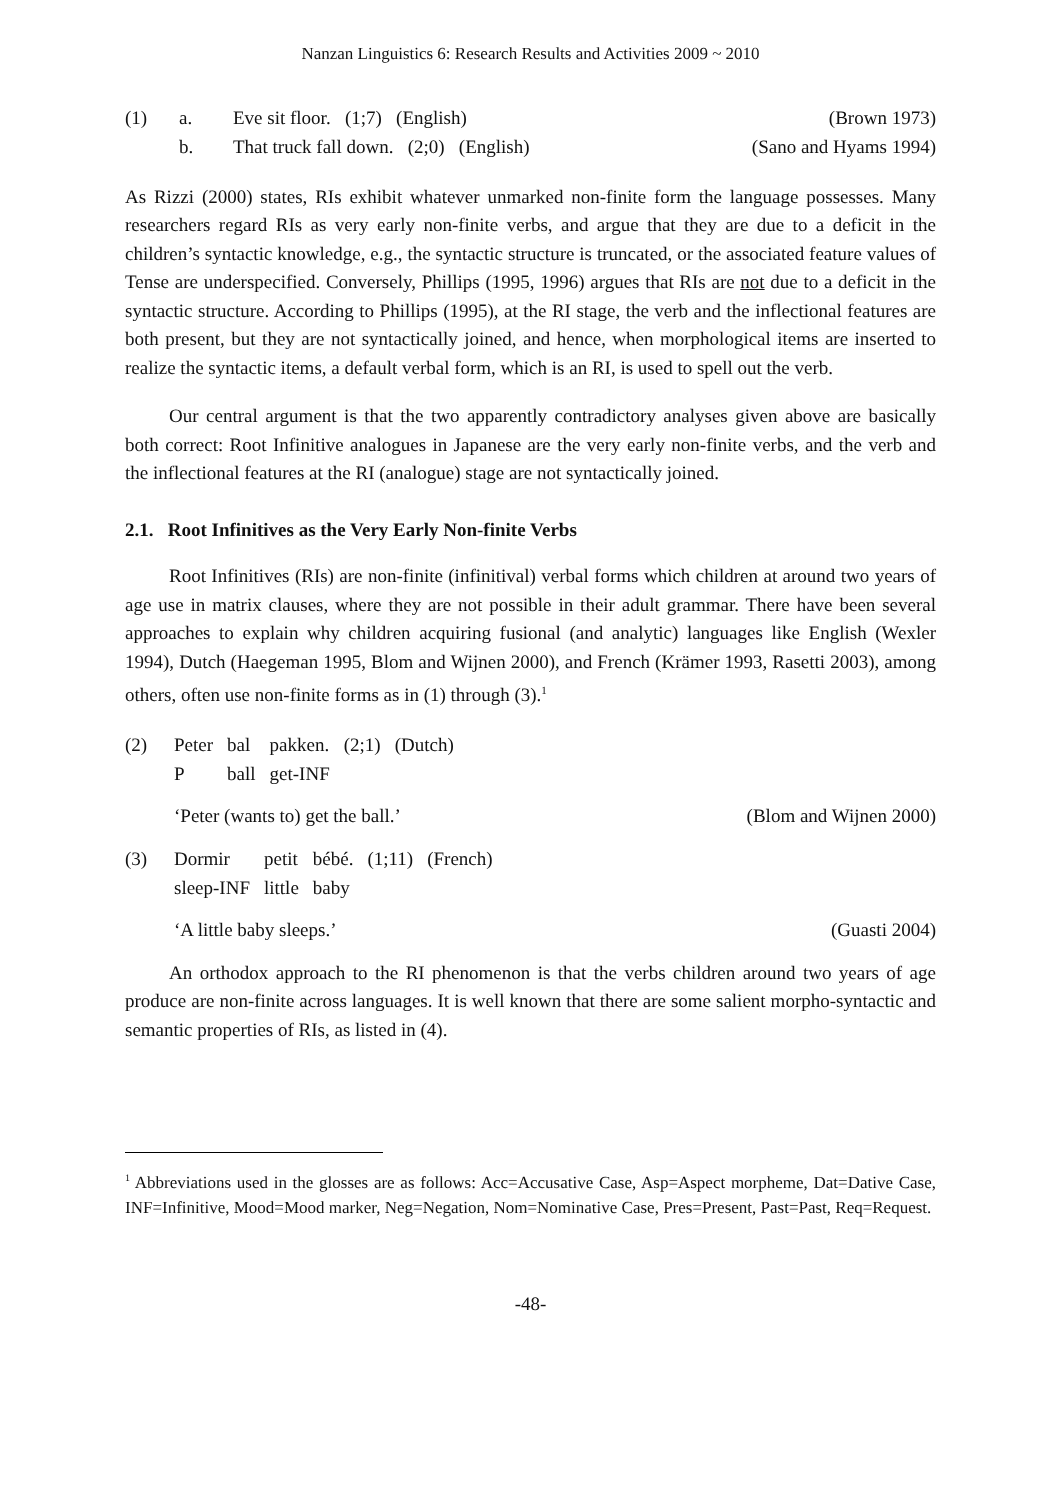Nanzan Linguistics 6: Research Results and Activities 2009 ~ 2010
| (1) | a. | Eve sit floor. (1;7) (English) | (Brown 1973) |
| | b. | That truck fall down. (2;0) (English) | (Sano and Hyams 1994) |
As Rizzi (2000) states, RIs exhibit whatever unmarked non-finite form the language possesses. Many researchers regard RIs as very early non-finite verbs, and argue that they are due to a deficit in the children’s syntactic knowledge, e.g., the syntactic structure is truncated, or the associated feature values of Tense are underspecified. Conversely, Phillips (1995, 1996) argues that RIs are not due to a deficit in the syntactic structure. According to Phillips (1995), at the RI stage, the verb and the inflectional features are both present, but they are not syntactically joined, and hence, when morphological items are inserted to realize the syntactic items, a default verbal form, which is an RI, is used to spell out the verb.
Our central argument is that the two apparently contradictory analyses given above are basically both correct: Root Infinitive analogues in Japanese are the very early non-finite verbs, and the verb and the inflectional features at the RI (analogue) stage are not syntactically joined.
2.1. Root Infinitives as the Very Early Non-finite Verbs
Root Infinitives (RIs) are non-finite (infinitival) verbal forms which children at around two years of age use in matrix clauses, where they are not possible in their adult grammar. There have been several approaches to explain why children acquiring fusional (and analytic) languages like English (Wexler 1994), Dutch (Haegeman 1995, Blom and Wijnen 2000), and French (Krämer 1993, Rasetti 2003), among others, often use non-finite forms as in (1) through (3).<sup>1</sup>
| (2) | Peter | bal | pakken. | (2;1) | (Dutch) |
| | P | ball | get-INF | | |
‘Peter (wants to) get the ball.’ (Blom and Wijnen 2000)
| (3) | Dormir | petit | bébé. | (1;11) | (French) |
| | sleep-INF | little | baby | | |
‘A little baby sleeps.’ (Guasti 2004)
An orthodox approach to the RI phenomenon is that the verbs children around two years of age produce are non-finite across languages. It is well known that there are some salient morpho-syntactic and semantic properties of RIs, as listed in (4).
<sup>1</sup> Abbreviations used in the glosses are as follows: Acc=Accusative Case, Asp=Aspect morpheme, Dat=Dative Case, INF=Infinitive, Mood=Mood marker, Neg=Negation, Nom=Nominative Case, Pres=Present, Past=Past, Req=Request.
-48-